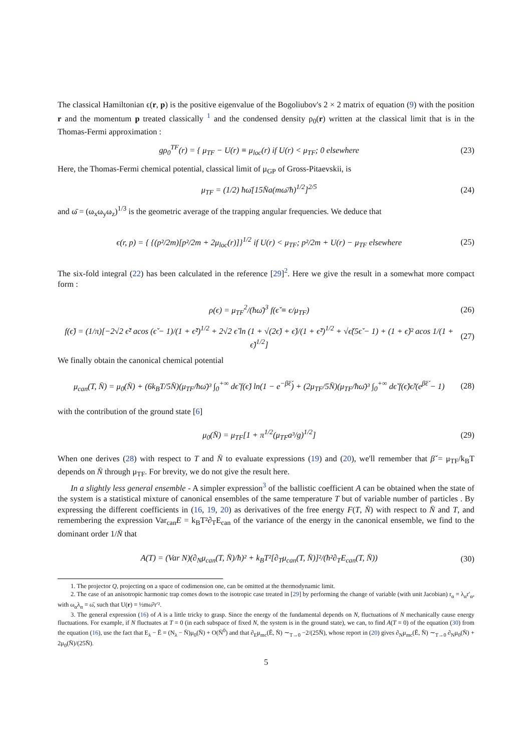The classical Hamiltonian ϵ(r, p) is the positive eigenvalue of the Bogoliubov's 2 × 2 matrix of equation (9) with the position r and the momentum p treated classically <sup>1</sup> and the condensed density ρ<sub>0</sub>(r) written at the classical limit that is in the Thomas-Fermi approximation :
gρ<sub>0</sub><sup>TF</sup>(r) = { μ<sub>TF</sub> − U(r) ≡ μ<sub>loc</sub>(r) if U(r) < μ<sub>TF</sub>; 0 elsewhere (23)
Here, the Thomas-Fermi chemical potential, classical limit of μ<sub>GP</sub> of Gross-Pitaevskii, is
μ<sub>TF</sub> = (1/2) ħω̄[15N̄a(mω̄/ħ)<sup>1/2</sup>]<sup>2/5</sup> (24)
and ω̄ = (ω<sub>x</sub>ω<sub>y</sub>ω<sub>z</sub>)<sup>1/3</sup> is the geometric average of the trapping angular frequencies. We deduce that
ϵ(r, p) = { {(p²/2m)[p²/2m + 2μ<sub>loc</sub>(r)]}<sup>1/2</sup> if U(r) < μ<sub>TF</sub>; p²/2m + U(r) − μ<sub>TF</sub> elsewhere (25)
The six-fold integral (22) has been calculated in the reference [29]<sup>2</sup>. Here we give the result in a somewhat more compact form :
ρ(ϵ) = μ<sub>TF</sub><sup>2</sup>/(ħω̄)<sup>3</sup> f(ϵ̌ ≡ ϵ/μ<sub>TF</sub>) (26)
f(ϵ̌) = (1/π)[−2√2 ϵ̌² acos (ϵ̌ − 1)/(1 + ϵ̌²)<sup>1/2</sup> + 2√2 ϵ̌ ln (1 + √(2ϵ̌) + ϵ̌)/(1 + ϵ̌²)<sup>1/2</sup> + √ϵ̌(5ϵ̌ − 1) + (1 + ϵ̌)² acos 1/(1 + ϵ̌)<sup>1/2</sup>] (27)
We finally obtain the canonical chemical potential
μ<sub>can</sub>(T, N̄) = μ<sub>0</sub>(N̄) + (6k<sub>B</sub>T/5N̄)(μ<sub>TF</sub>/ħω̄)³ ∫<sub>0</sub><sup>+∞</sup> dϵ̌ f(ϵ̌) ln(1 − e<sup>−β̌ϵ̌</sup>) + (2μ<sub>TF</sub>/5N̄)(μ<sub>TF</sub>/ħω̄)³ ∫<sub>0</sub><sup>+∞</sup> dϵ̌ f(ϵ̌)ϵ̌/(e<sup>β̌ϵ̌</sup> − 1) (28)
with the contribution of the ground state [6]
μ<sub>0</sub>(N̄) = μ<sub>TF</sub>[1 + π<sup>1/2</sup>(μ<sub>TF</sub>a³/g)<sup>1/2</sup>] (29)
When one derives (28) with respect to T and N̄ to evaluate expressions (19) and (20), we'll remember that β̌ = μ<sub>TF</sub>/k<sub>B</sub>T depends on N̄ through μ<sub>TF</sub>. For brevity, we do not give the result here.
In a slightly less general ensemble - A simpler expression<sup>3</sup> of the ballistic coefficient A can be obtained when the state of the system is a statistical mixture of canonical ensembles of the same temperature T but of variable number of particles . By expressing the different coefficients in (16, 19, 20) as derivatives of the free energy F(T, N̄) with respect to N̄ and T, and remembering the expression Var<sub>can</sub>E = k<sub>B</sub>T²∂<sub>T</sub>E<sub>can</sub> of the variance of the energy in the canonical ensemble, we find to the dominant order 1/N̄ that
A(T) = (Var N)(∂<sub>N</sub>μ<sub>can</sub>(T, N̄)/ħ)² + k<sub>B</sub>T²[∂<sub>T</sub>μ<sub>can</sub>(T, N̄)]²/(ħ²∂<sub>T</sub>E<sub>can</sub>(T, N̄)) (30)
1. The projector Q, projecting on a space of codimension one, can be omitted at the thermodynamic limit.
2. The case of an anisotropic harmonic trap comes down to the isotropic case treated in [29] by performing the change of variable (with unit Jacobian) r<sub>α</sub> = λ<sub>α</sub>r′<sub>α</sub>, with ω<sub>α</sub>λ<sub>α</sub> = ω̄, such that U(r) = ½mω̄²r′².
3. The general expression (16) of A is a little tricky to grasp. Since the energy of the fundamental depends on N, fluctuations of N mechanically cause energy fluctuations. For example, if N fluctuates at T = 0 (in each subspace of fixed N, the system is in the ground state), we can, to find A(T = 0) of the equation (30) from the equation (16), use the fact that E<sub>λ</sub> − Ē = (N<sub>λ</sub> − N̄)μ<sub>0</sub>(N̄) + O(N̄<sup>0</sup>) and that ∂<sub>E</sub>μ<sub>mc</sub>(Ē, N̄) ∼<sub>T→0</sub> −2/(25N̄), whose report in (20) gives ∂<sub>N</sub>μ<sub>mc</sub>(Ē, N̄) ∼<sub>T→0</sub> ∂<sub>N</sub>μ<sub>0</sub>(N̄) + 2μ<sub>0</sub>(N̄)/(25N̄).
5